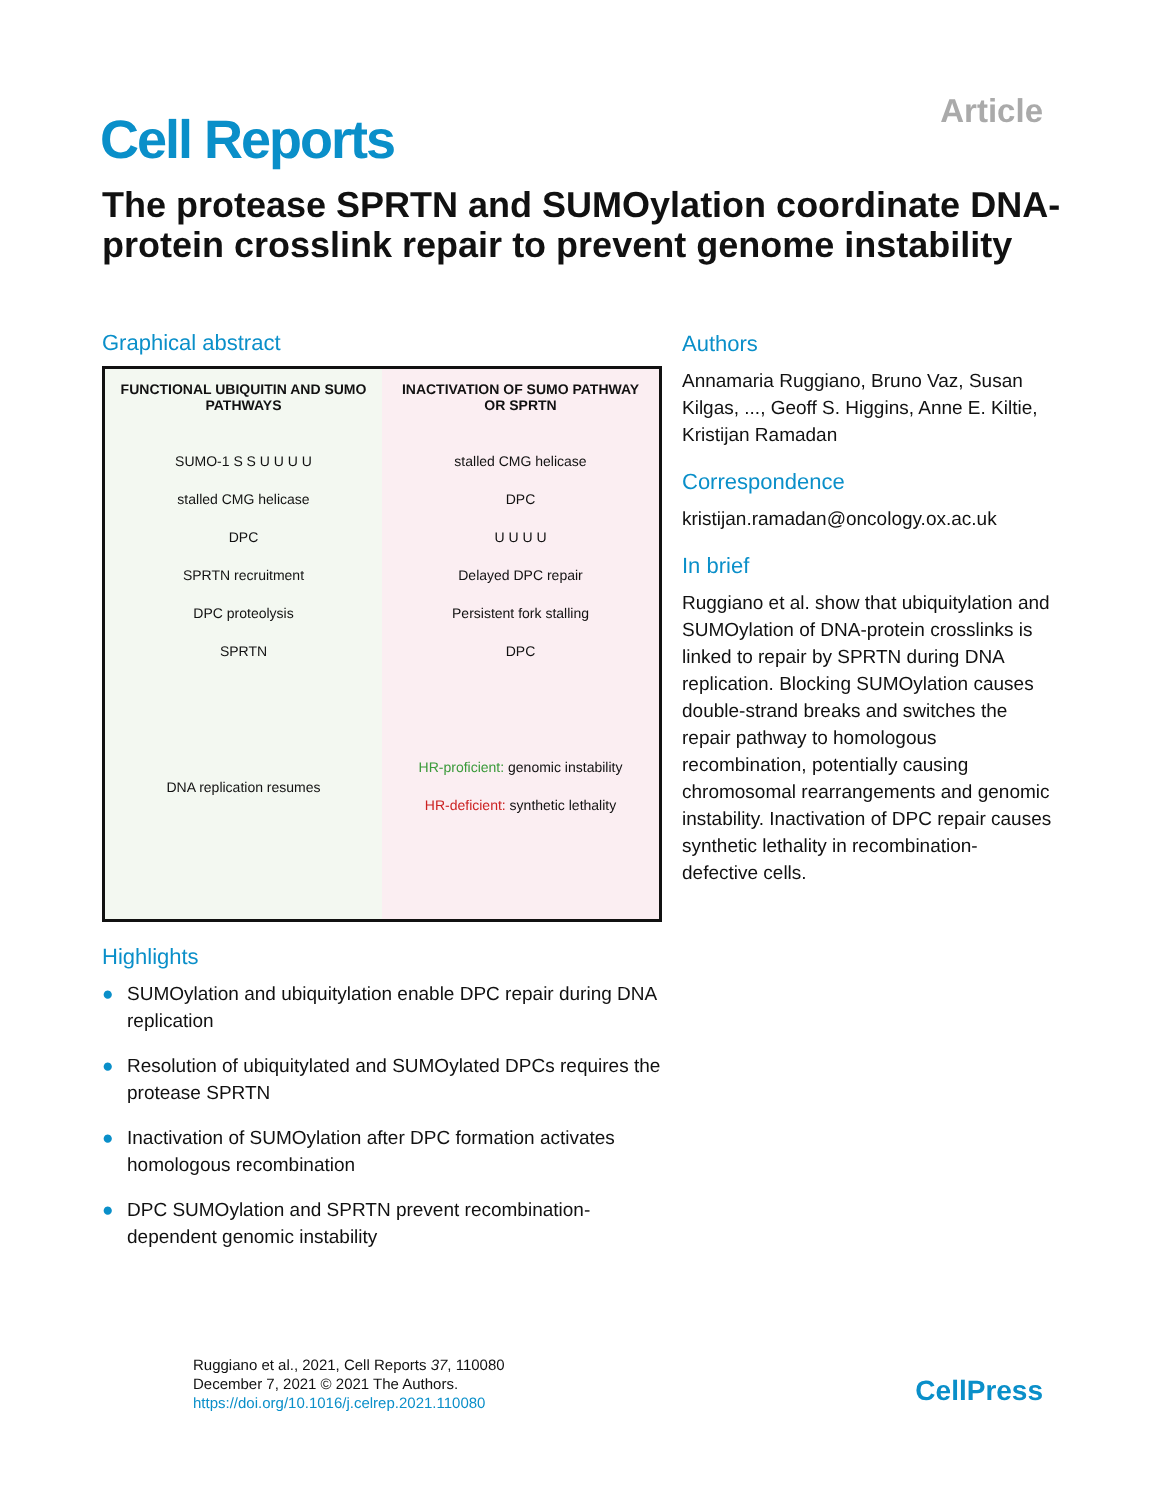Article Cell Reports
The protease SPRTN and SUMOylation coordinate DNA-protein crosslink repair to prevent genome instability
Graphical abstract
FUNCTIONAL UBIQUITIN AND SUMO PATHWAYS
SUMO-1 S S U U U U
stalled CMG helicase
DPC
SPRTN recruitment
DPC proteolysis
SPRTN
DNA replication resumes
INACTIVATION OF SUMO PATHWAY OR SPRTN
stalled CMG helicase
DPC
U U U U
Delayed DPC repair
Persistent fork stalling
DPC
HR-proficient: genomic instability
HR-deficient: synthetic lethality
Highlights
● SUMOylation and ubiquitylation enable DPC repair during DNA replication
● Resolution of ubiquitylated and SUMOylated DPCs requires the protease SPRTN
● Inactivation of SUMOylation after DPC formation activates homologous recombination
● DPC SUMOylation and SPRTN prevent recombination-dependent genomic instability
Authors
Annamaria Ruggiano, Bruno Vaz, Susan Kilgas, ..., Geoff S. Higgins, Anne E. Kiltie, Kristijan Ramadan
Correspondence
kristijan.ramadan@oncology.ox.ac.uk
In brief
Ruggiano et al. show that ubiquitylation and SUMOylation of DNA-protein crosslinks is linked to repair by SPRTN during DNA replication. Blocking SUMOylation causes double-strand breaks and switches the repair pathway to homologous recombination, potentially causing chromosomal rearrangements and genomic instability. Inactivation of DPC repair causes synthetic lethality in recombination-defective cells.
Ruggiano et al., 2021, Cell Reports 37, 110080
December 7, 2021 © 2021 The Authors.
https://doi.org/10.1016/j.celrep.2021.110080
CellPress